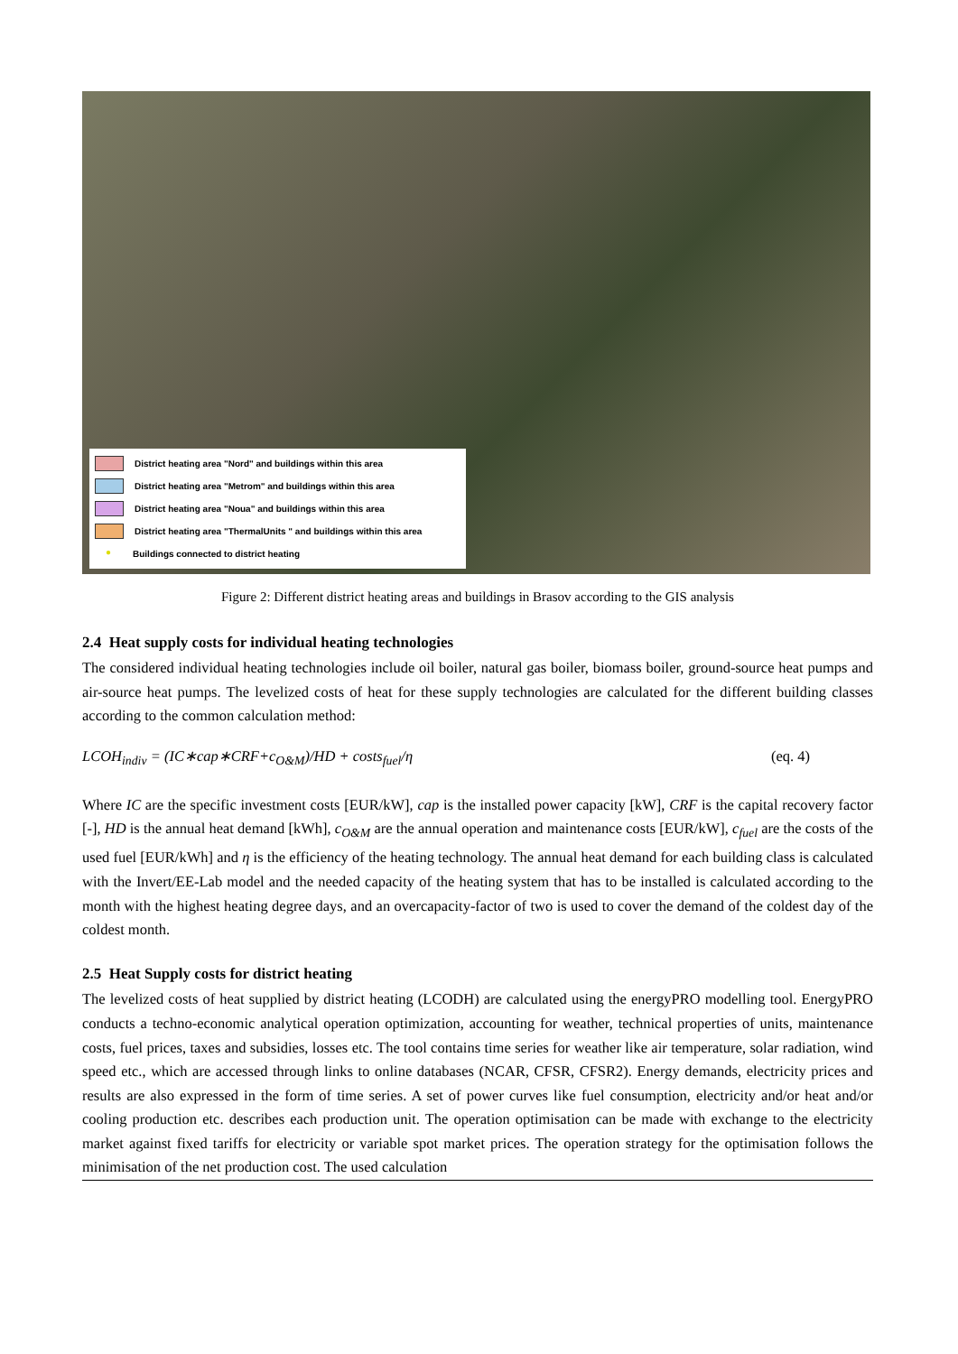District heating area "Nord" and buildings within this area
District heating area "Metrom" and buildings within this area
District heating area "Noua" and buildings within this area
District heating area "ThermalUnits " and buildings within this area
● Buildings connected to district heating
Figure 2: Different district heating areas and buildings in Brasov according to the GIS analysis
2.4 Heat supply costs for individual heating technologies
The considered individual heating technologies include oil boiler, natural gas boiler, biomass boiler, ground-source heat pumps and air-source heat pumps. The levelized costs of heat for these supply technologies are calculated for the different building classes according to the common calculation method:
LCOH<sub>indiv</sub> = (IC∗cap∗CRF+c<sub>O&M</sub>)/HD + costs<sub>fuel</sub>/η (eq. 4)
Where IC are the specific investment costs [EUR/kW], cap is the installed power capacity [kW], CRF is the capital recovery factor [-], HD is the annual heat demand [kWh], c<sub>O&M</sub> are the annual operation and maintenance costs [EUR/kW], c<sub>fuel</sub> are the costs of the used fuel [EUR/kWh] and η is the efficiency of the heating technology. The annual heat demand for each building class is calculated with the Invert/EE-Lab model and the needed capacity of the heating system that has to be installed is calculated according to the month with the highest heating degree days, and an overcapacity-factor of two is used to cover the demand of the coldest day of the coldest month.
2.5 Heat Supply costs for district heating
The levelized costs of heat supplied by district heating (LCODH) are calculated using the energyPRO modelling tool. EnergyPRO conducts a techno-economic analytical operation optimization, accounting for weather, technical properties of units, maintenance costs, fuel prices, taxes and subsidies, losses etc. The tool contains time series for weather like air temperature, solar radiation, wind speed etc., which are accessed through links to online databases (NCAR, CFSR, CFSR2). Energy demands, electricity prices and results are also expressed in the form of time series. A set of power curves like fuel consumption, electricity and/or heat and/or cooling production etc. describes each production unit. The operation optimisation can be made with exchange to the electricity market against fixed tariffs for electricity or variable spot market prices. The operation strategy for the optimisation follows the minimisation of the net production cost. The used calculation